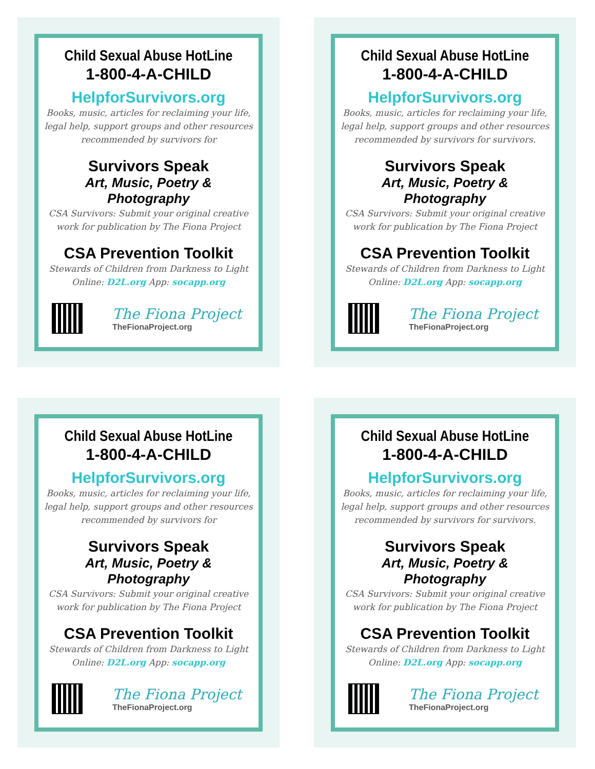Child Sexual Abuse HotLine
1-800-4-A-CHILD
HelpforSurvivors.org
Books, music, articles for reclaiming your life, legal help, support groups and other resources recommended by survivors for
Survivors Speak
Art, Music, Poetry & Photography
CSA Survivors: Submit your original creative work for publication by The Fiona Project
CSA Prevention Toolkit
Stewards of Children from Darkness to Light
Online: D2L.org App: socapp.org
The Fiona Project
TheFionaProject.org
Child Sexual Abuse HotLine
1-800-4-A-CHILD
HelpforSurvivors.org
Books, music, articles for reclaiming your life, legal help, support groups and other resources recommended by survivors for survivors.
Survivors Speak
Art, Music, Poetry & Photography
CSA Survivors: Submit your original creative work for publication by The Fiona Project
CSA Prevention Toolkit
Stewards of Children from Darkness to Light
Online: D2L.org App: socapp.org
The Fiona Project
TheFionaProject.org
Child Sexual Abuse HotLine
1-800-4-A-CHILD
HelpforSurvivors.org
Books, music, articles for reclaiming your life, legal help, support groups and other resources recommended by survivors for
Survivors Speak
Art, Music, Poetry & Photography
CSA Survivors: Submit your original creative work for publication by The Fiona Project
CSA Prevention Toolkit
Stewards of Children from Darkness to Light
Online: D2L.org App: socapp.org
The Fiona Project
TheFionaProject.org
Child Sexual Abuse HotLine
1-800-4-A-CHILD
HelpforSurvivors.org
Books, music, articles for reclaiming your life, legal help, support groups and other resources recommended by survivors for survivors.
Survivors Speak
Art, Music, Poetry & Photography
CSA Survivors: Submit your original creative work for publication by The Fiona Project
CSA Prevention Toolkit
Stewards of Children from Darkness to Light
Online: D2L.org App: socapp.org
The Fiona Project
TheFionaProject.org